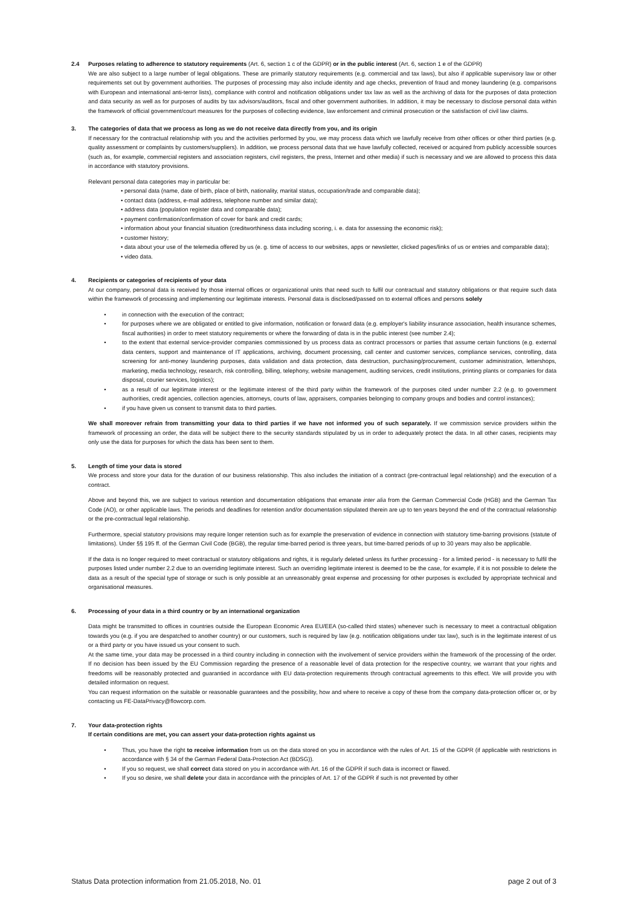2.4 Purposes relating to adherence to statutory requirements (Art. 6, section 1 c of the GDPR) or in the public interest (Art. 6, section 1 e of the GDPR)
We are also subject to a large number of legal obligations. These are primarily statutory requirements (e.g. commercial and tax laws), but also if applicable supervisory law or other requirements set out by government authorities. The purposes of processing may also include identity and age checks, prevention of fraud and money laundering (e.g. comparisons with European and international anti-terror lists), compliance with control and notification obligations under tax law as well as the archiving of data for the purposes of data protection and data security as well as for purposes of audits by tax advisors/auditors, fiscal and other government authorities. In addition, it may be necessary to disclose personal data within the framework of official government/court measures for the purposes of collecting evidence, law enforcement and criminal prosecution or the satisfaction of civil law claims.
3. The categories of data that we process as long as we do not receive data directly from you, and its origin
If necessary for the contractual relationship with you and the activities performed by you, we may process data which we lawfully receive from other offices or other third parties (e.g. quality assessment or complaints by customers/suppliers). In addition, we process personal data that we have lawfully collected, received or acquired from publicly accessible sources (such as, for example, commercial registers and association registers, civil registers, the press, Internet and other media) if such is necessary and we are allowed to process this data in accordance with statutory provisions.
Relevant personal data categories may in particular be:
• personal data (name, date of birth, place of birth, nationality, marital status, occupation/trade and comparable data);
• contact data (address, e-mail address, telephone number and similar data);
• address data (population register data and comparable data);
• payment confirmation/confirmation of cover for bank and credit cards;
• information about your financial situation (creditworthiness data including scoring, i. e. data for assessing the economic risk);
• customer history;
• data about your use of the telemedia offered by us (e. g. time of access to our websites, apps or newsletter, clicked pages/links of us or entries and comparable data);
• video data.
4. Recipients or categories of recipients of your data
At our company, personal data is received by those internal offices or organizational units that need such to fulfil our contractual and statutory obligations or that require such data within the framework of processing and implementing our legitimate interests. Personal data is disclosed/passed on to external offices and persons solely
• in connection with the execution of the contract;
• for purposes where we are obligated or entitled to give information, notification or forward data (e.g. employer's liability insurance association, health insurance schemes, fiscal authorities) in order to meet statutory requirements or where the forwarding of data is in the public interest (see number 2.4);
• to the extent that external service-provider companies commissioned by us process data as contract processors or parties that assume certain functions (e.g. external data centers, support and maintenance of IT applications, archiving, document processing, call center and customer services, compliance services, controlling, data screening for anti-money laundering purposes, data validation and data protection, data destruction, purchasing/procurement, customer administration, lettershops, marketing, media technology, research, risk controlling, billing, telephony, website management, auditing services, credit institutions, printing plants or companies for data disposal, courier services, logistics);
• as a result of our legitimate interest or the legitimate interest of the third party within the framework of the purposes cited under number 2.2 (e.g. to government authorities, credit agencies, collection agencies, attorneys, courts of law, appraisers, companies belonging to company groups and bodies and control instances);
• if you have given us consent to transmit data to third parties.
We shall moreover refrain from transmitting your data to third parties if we have not informed you of such separately. If we commission service providers within the framework of processing an order, the data will be subject there to the security standards stipulated by us in order to adequately protect the data. In all other cases, recipients may only use the data for purposes for which the data has been sent to them.
5. Length of time your data is stored
We process and store your data for the duration of our business relationship. This also includes the initiation of a contract (pre-contractual legal relationship) and the execution of a contract.
Above and beyond this, we are subject to various retention and documentation obligations that emanate inter alia from the German Commercial Code (HGB) and the German Tax Code (AO), or other applicable laws. The periods and deadlines for retention and/or documentation stipulated therein are up to ten years beyond the end of the contractual relationship or the pre-contractual legal relationship.
Furthermore, special statutory provisions may require longer retention such as for example the preservation of evidence in connection with statutory time-barring provisions (statute of limitations). Under §§ 195 ff. of the German Civil Code (BGB), the regular time-barred period is three years, but time-barred periods of up to 30 years may also be applicable.
If the data is no longer required to meet contractual or statutory obligations and rights, it is regularly deleted unless its further processing - for a limited period - is necessary to fulfil the purposes listed under number 2.2 due to an overriding legitimate interest. Such an overriding legitimate interest is deemed to be the case, for example, if it is not possible to delete the data as a result of the special type of storage or such is only possible at an unreasonably great expense and processing for other purposes is excluded by appropriate technical and organisational measures.
6. Processing of your data in a third country or by an international organization
Data might be transmitted to offices in countries outside the European Economic Area EU/EEA (so-called third states) whenever such is necessary to meet a contractual obligation towards you (e.g. if you are despatched to another country) or our customers, such is required by law (e.g. notification obligations under tax law), such is in the legitimate interest of us or a third party or you have issued us your consent to such.
At the same time, your data may be processed in a third country including in connection with the involvement of service providers within the framework of the processing of the order. If no decision has been issued by the EU Commission regarding the presence of a reasonable level of data protection for the respective country, we warrant that your rights and freedoms will be reasonably protected and guarantied in accordance with EU data-protection requirements through contractual agreements to this effect. We will provide you with detailed information on request.
You can request information on the suitable or reasonable guarantees and the possibility, how and where to receive a copy of these from the company data-protection officer or, or by contacting us FE-DataPrivacy@flowcorp.com.
7. Your data-protection rights
If certain conditions are met, you can assert your data-protection rights against us
• Thus, you have the right to receive information from us on the data stored on you in accordance with the rules of Art. 15 of the GDPR (if applicable with restrictions in accordance with § 34 of the German Federal Data-Protection Act (BDSG)).
• If you so request, we shall correct data stored on you in accordance with Art. 16 of the GDPR if such data is incorrect or flawed.
• If you so desire, we shall delete your data in accordance with the principles of Art. 17 of the GDPR if such is not prevented by other
Status Data protection information from 21.05.2018, No. 01 page 2 out of 3